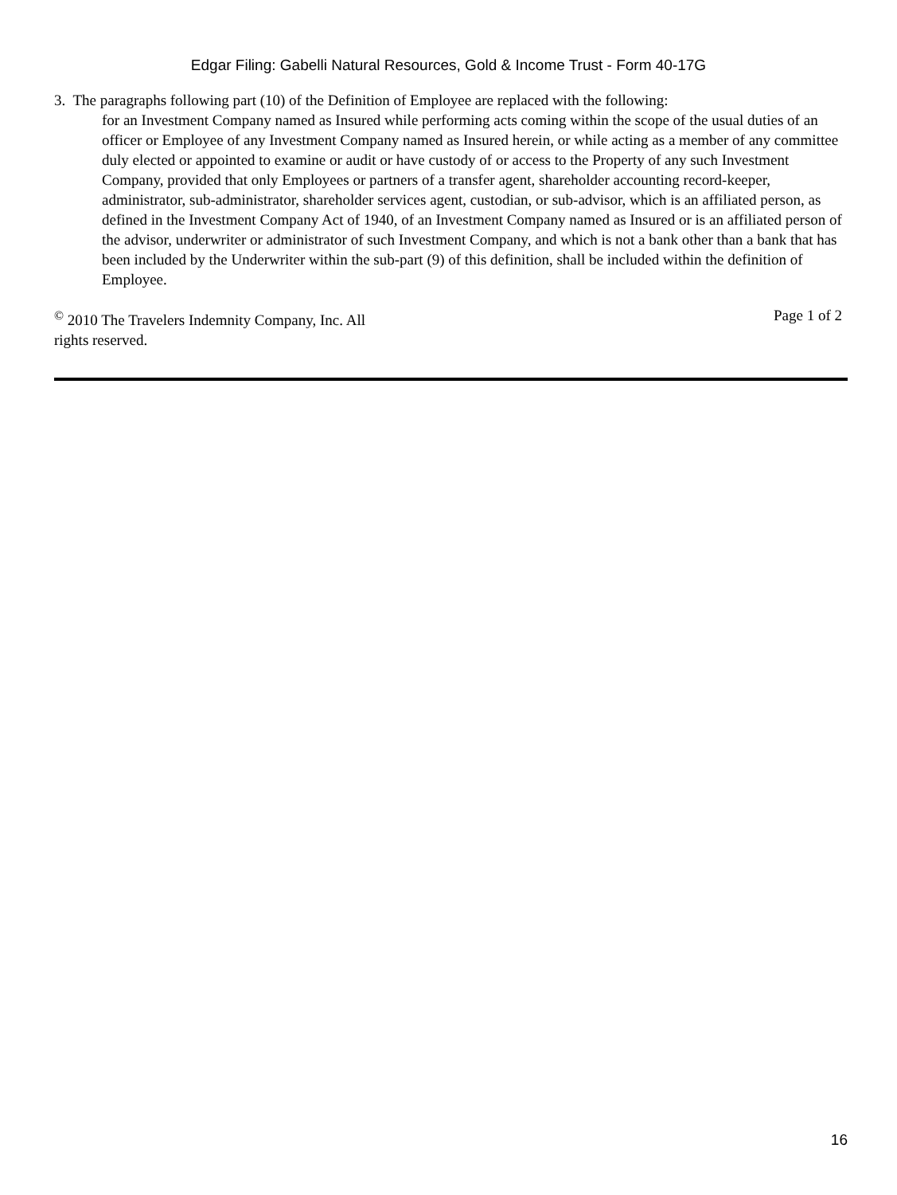Edgar Filing: Gabelli Natural Resources, Gold & Income Trust - Form 40-17G
3. The paragraphs following part (10) of the Definition of Employee are replaced with the following:
for an Investment Company named as Insured while performing acts coming within the scope of the usual duties of an officer or Employee of any Investment Company named as Insured herein, or while acting as a member of any committee duly elected or appointed to examine or audit or have custody of or access to the Property of any such Investment Company, provided that only Employees or partners of a transfer agent, shareholder accounting record-keeper, administrator, sub-administrator, shareholder services agent, custodian, or sub-advisor, which is an affiliated person, as defined in the Investment Company Act of 1940, of an Investment Company named as Insured or is an affiliated person of the advisor, underwriter or administrator of such Investment Company, and which is not a bank other than a bank that has been included by the Underwriter within the sub-part (9) of this definition, shall be included within the definition of Employee.
<sup>©</sup> 2010 The Travelers Indemnity Company, Inc. All
rights reserved.
Page 1 of 2
16